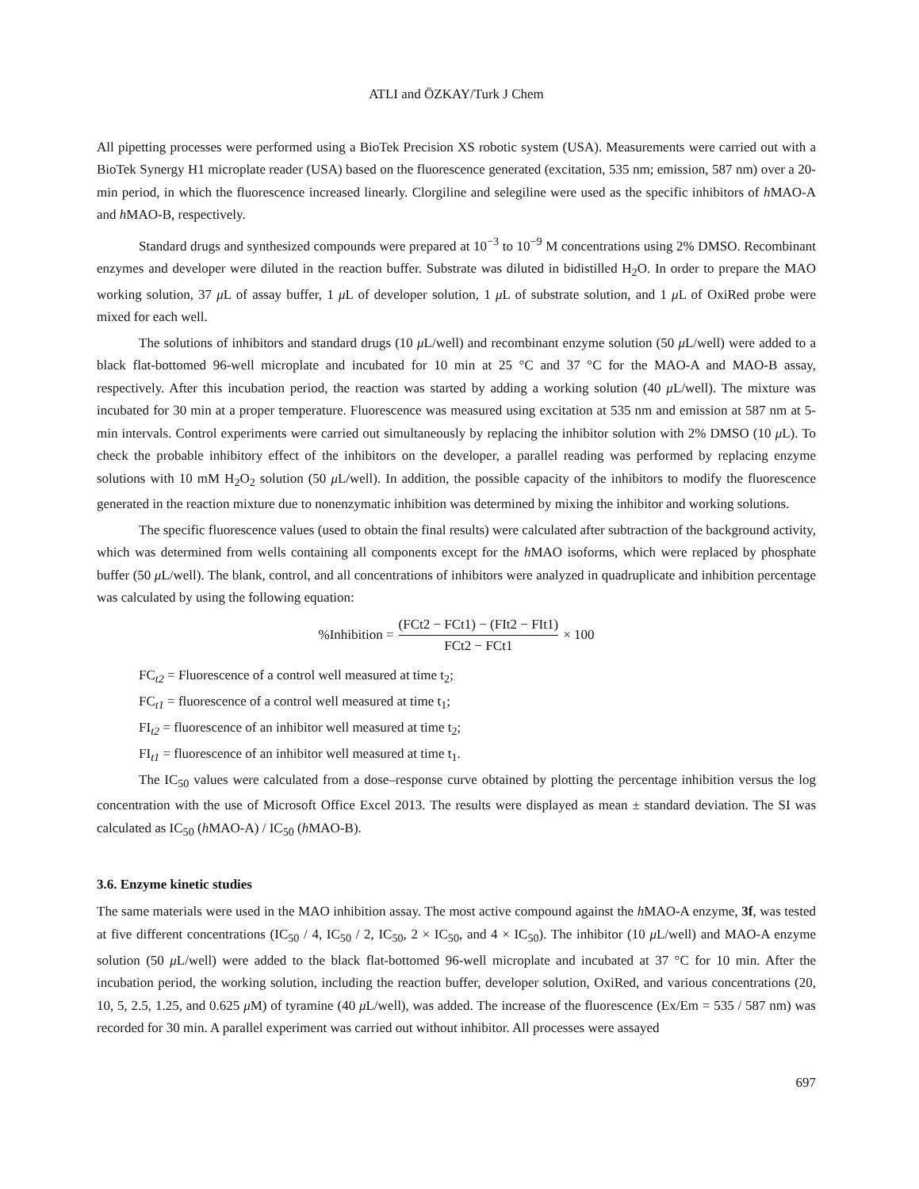ATLI and ÖZKAY/Turk J Chem
All pipetting processes were performed using a BioTek Precision XS robotic system (USA). Measurements were carried out with a BioTek Synergy H1 microplate reader (USA) based on the fluorescence generated (excitation, 535 nm; emission, 587 nm) over a 20-min period, in which the fluorescence increased linearly. Clorgiline and selegiline were used as the specific inhibitors of h MAO-A and h MAO-B, respectively.
Standard drugs and synthesized compounds were prepared at 10<sup>−3</sup> to 10<sup>−9</sup> M concentrations using 2% DMSO. Recombinant enzymes and developer were diluted in the reaction buffer. Substrate was diluted in bidistilled H<sub>2</sub>O. In order to prepare the MAO working solution, 37 μ L of assay buffer, 1 μ L of developer solution, 1 μ L of substrate solution, and 1 μ L of OxiRed probe were mixed for each well.
The solutions of inhibitors and standard drugs (10 μ L/well) and recombinant enzyme solution (50 μ L/well) were added to a black flat-bottomed 96-well microplate and incubated for 10 min at 25 °C and 37 °C for the MAO-A and MAO-B assay, respectively. After this incubation period, the reaction was started by adding a working solution (40 μ L/well). The mixture was incubated for 30 min at a proper temperature. Fluorescence was measured using excitation at 535 nm and emission at 587 nm at 5-min intervals. Control experiments were carried out simultaneously by replacing the inhibitor solution with 2% DMSO (10 μ L). To check the probable inhibitory effect of the inhibitors on the developer, a parallel reading was performed by replacing enzyme solutions with 10 mM H<sub>2</sub>O<sub>2</sub> solution (50 μ L/well). In addition, the possible capacity of the inhibitors to modify the fluorescence generated in the reaction mixture due to nonenzymatic inhibition was determined by mixing the inhibitor and working solutions.
The specific fluorescence values (used to obtain the final results) were calculated after subtraction of the background activity, which was determined from wells containing all components except for the h MAO isoforms, which were replaced by phosphate buffer (50 μ L/well). The blank, control, and all concentrations of inhibitors were analyzed in quadruplicate and inhibition percentage was calculated by using the following equation:
%Inhibition = (FCt2 − FCt1) − (FIt2 − FIt1) FCt2 − FCt1 × 100
FC<sub>t2</sub> = Fluorescence of a control well measured at time t<sub>2</sub>;
FC<sub>t1</sub> = fluorescence of a control well measured at time t<sub>1</sub>;
FI<sub>t2</sub> = fluorescence of an inhibitor well measured at time t<sub>2</sub>;
FI<sub>t1</sub> = fluorescence of an inhibitor well measured at time t<sub>1</sub>.
The IC<sub>50</sub> values were calculated from a dose–response curve obtained by plotting the percentage inhibition versus the log concentration with the use of Microsoft Office Excel 2013. The results were displayed as mean ± standard deviation. The SI was calculated as IC<sub>50</sub> (h MAO-A) / IC<sub>50</sub> (h MAO-B).
3.6. Enzyme kinetic studies
The same materials were used in the MAO inhibition assay. The most active compound against the h MAO-A enzyme, 3f, was tested at five different concentrations (IC<sub>50</sub> / 4, IC<sub>50</sub> / 2, IC<sub>50</sub>, 2 × IC<sub>50</sub>, and 4 × IC<sub>50</sub>). The inhibitor (10 μ L/well) and MAO-A enzyme solution (50 μ L/well) were added to the black flat-bottomed 96-well microplate and incubated at 37 °C for 10 min. After the incubation period, the working solution, including the reaction buffer, developer solution, OxiRed, and various concentrations (20, 10, 5, 2.5, 1.25, and 0.625 μ M) of tyramine (40 μ L/well), was added. The increase of the fluorescence (Ex/Em = 535 / 587 nm) was recorded for 30 min. A parallel experiment was carried out without inhibitor. All processes were assayed
697